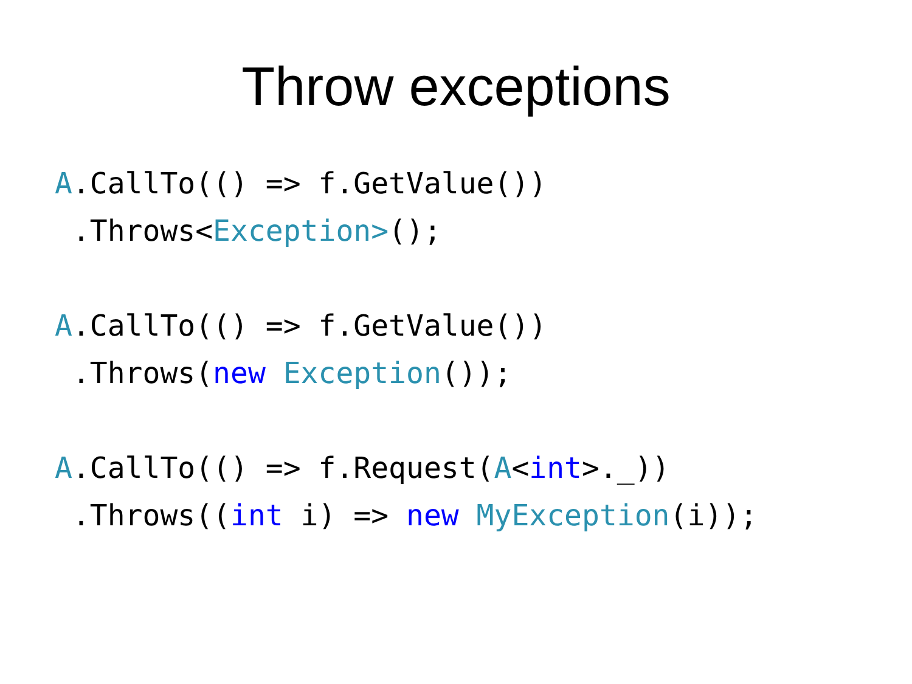Throw exceptions
A.CallTo(() => f.GetValue())
 .Throws<Exception>();

A.CallTo(() => f.GetValue())
 .Throws(new Exception());

A.CallTo(() => f.Request(A<int>._))
 .Throws((int i) => new MyException(i));